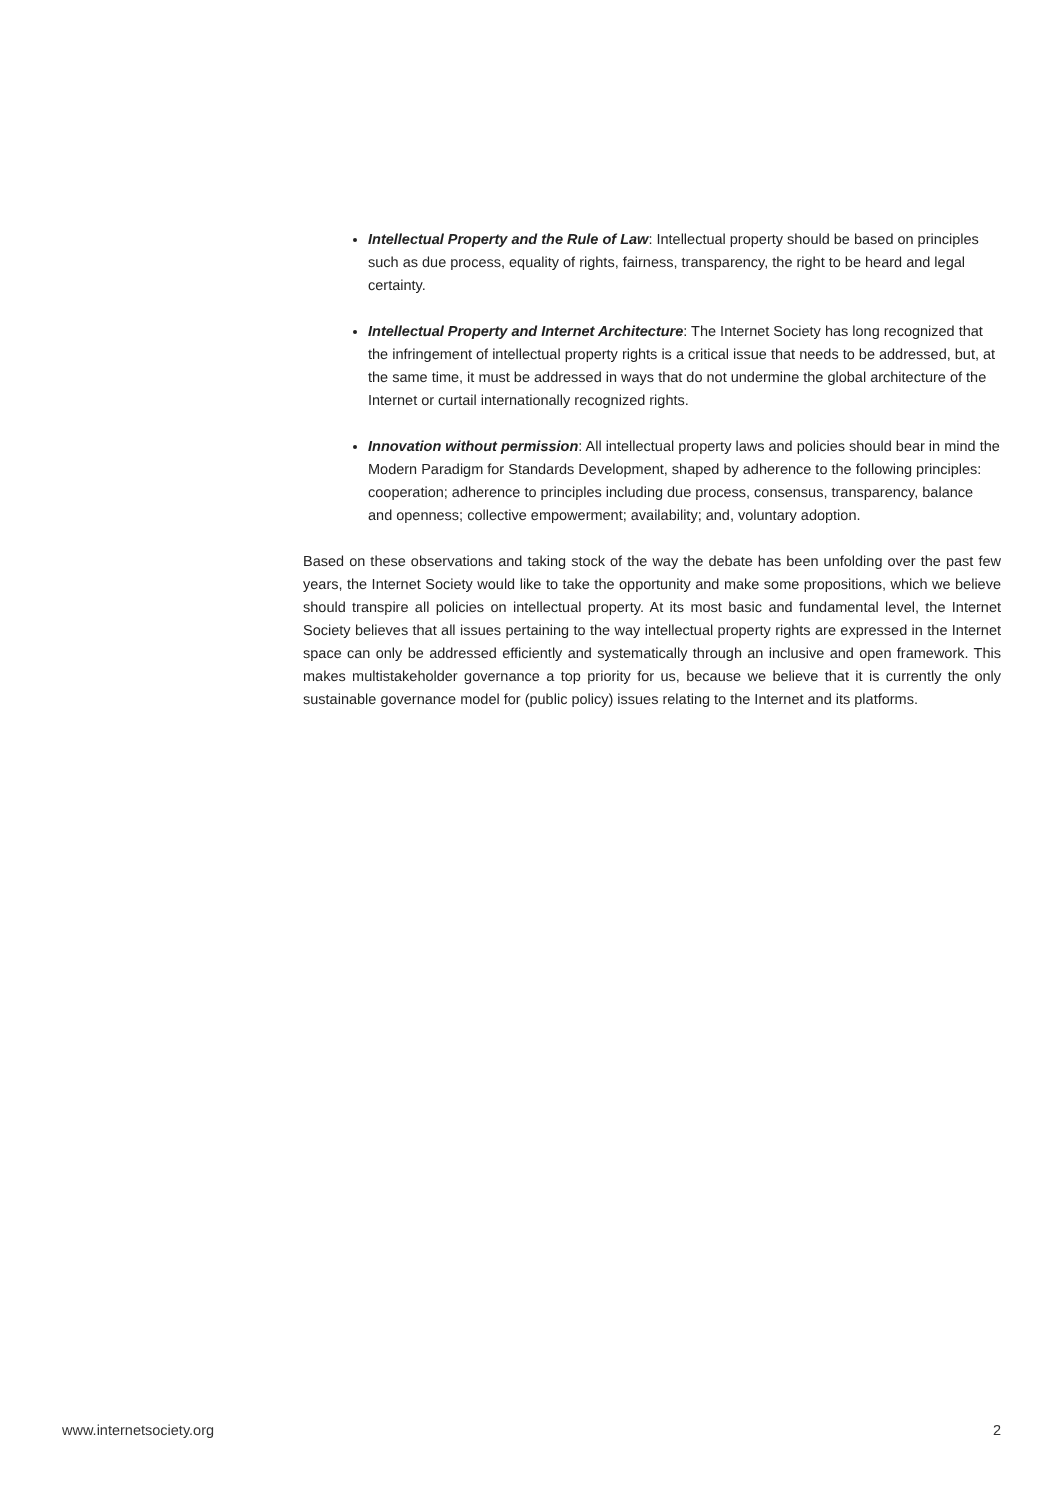Intellectual Property and the Rule of Law: Intellectual property should be based on principles such as due process, equality of rights, fairness, transparency, the right to be heard and legal certainty.
Intellectual Property and Internet Architecture: The Internet Society has long recognized that the infringement of intellectual property rights is a critical issue that needs to be addressed, but, at the same time, it must be addressed in ways that do not undermine the global architecture of the Internet or curtail internationally recognized rights.
Innovation without permission: All intellectual property laws and policies should bear in mind the Modern Paradigm for Standards Development, shaped by adherence to the following principles: cooperation; adherence to principles including due process, consensus, transparency, balance and openness; collective empowerment; availability; and, voluntary adoption.
Based on these observations and taking stock of the way the debate has been unfolding over the past few years, the Internet Society would like to take the opportunity and make some propositions, which we believe should transpire all policies on intellectual property. At its most basic and fundamental level, the Internet Society believes that all issues pertaining to the way intellectual property rights are expressed in the Internet space can only be addressed efficiently and systematically through an inclusive and open framework. This makes multistakeholder governance a top priority for us, because we believe that it is currently the only sustainable governance model for (public policy) issues relating to the Internet and its platforms.
www.internetsociety.org 2